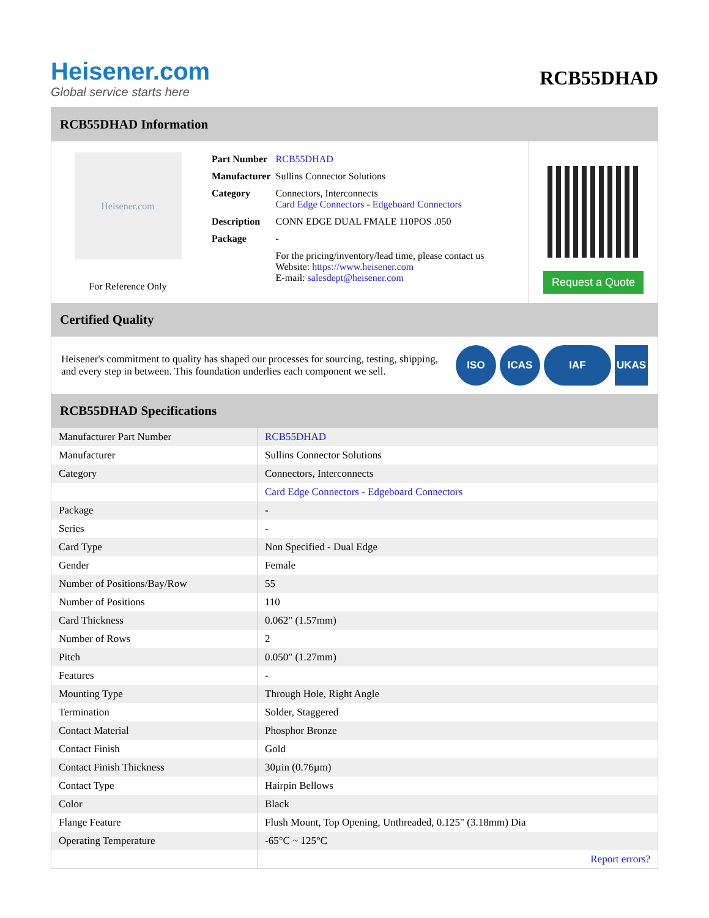Heisener.com
Global service starts here
RCB55DHAD
RCB55DHAD Information
Heisener.com
For Reference Only
| Part Number | RCB55DHAD |
| Manufacturer | Sullins Connector Solutions |
| Category | Connectors, Interconnects Card Edge Connectors - Edgeboard Connectors |
| Description | CONN EDGE DUAL FMALE 110POS .050 |
| Package | - |
| | For the pricing/inventory/lead time, please contact us Website: https://www.heisener.com E-mail: salesdept@heisener.com |
Request a Quote
Certified Quality
Heisener's commitment to quality has shaped our processes for sourcing, testing, shipping, and every step in between. This foundation underlies each component we sell.
ISO ICAS IAF UKAS
RCB55DHAD Specifications
| Manufacturer Part Number | RCB55DHAD |
| Manufacturer | Sullins Connector Solutions |
| Category | Connectors, Interconnects |
| | Card Edge Connectors - Edgeboard Connectors |
| Package | - |
| Series | - |
| Card Type | Non Specified - Dual Edge |
| Gender | Female |
| Number of Positions/Bay/Row | 55 |
| Number of Positions | 110 |
| Card Thickness | 0.062" (1.57mm) |
| Number of Rows | 2 |
| Pitch | 0.050" (1.27mm) |
| Features | - |
| Mounting Type | Through Hole, Right Angle |
| Termination | Solder, Staggered |
| Contact Material | Phosphor Bronze |
| Contact Finish | Gold |
| Contact Finish Thickness | 30µin (0.76µm) |
| Contact Type | Hairpin Bellows |
| Color | Black |
| Flange Feature | Flush Mount, Top Opening, Unthreaded, 0.125" (3.18mm) Dia |
| Operating Temperature | -65°C ~ 125°C |
| | Report errors? |